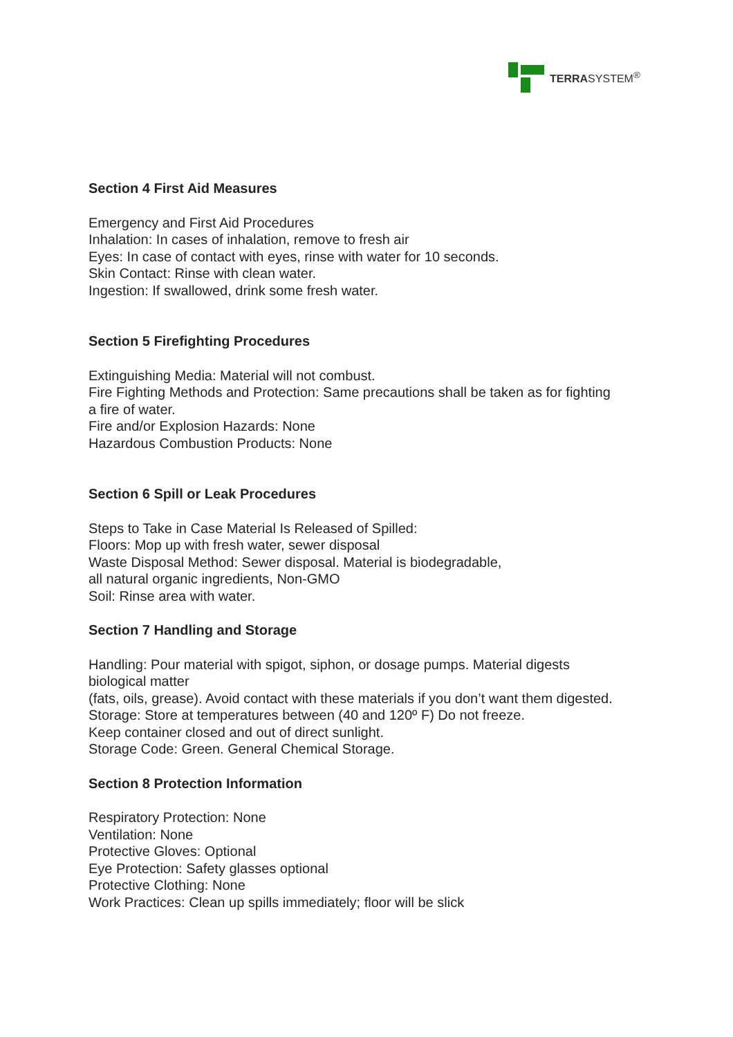TERRASYSTEM<sup>®</sup>
Section 4 First Aid Measures
Emergency and First Aid Procedures
Inhalation: In cases of inhalation, remove to fresh air
Eyes: In case of contact with eyes, rinse with water for 10 seconds.
Skin Contact: Rinse with clean water.
Ingestion: If swallowed, drink some fresh water.
Section 5 Firefighting Procedures
Extinguishing Media: Material will not combust.
Fire Fighting Methods and Protection: Same precautions shall be taken as for fighting a fire of water.
Fire and/or Explosion Hazards: None
Hazardous Combustion Products: None
Section 6 Spill or Leak Procedures
Steps to Take in Case Material Is Released of Spilled:
Floors: Mop up with fresh water, sewer disposal
Waste Disposal Method: Sewer disposal. Material is biodegradable,
all natural organic ingredients, Non-GMO
Soil: Rinse area with water.
Section 7 Handling and Storage
Handling: Pour material with spigot, siphon, or dosage pumps. Material digests biological matter
(fats, oils, grease). Avoid contact with these materials if you don’t want them digested.
Storage: Store at temperatures between (40 and 120º F) Do not freeze.
Keep container closed and out of direct sunlight.
Storage Code: Green. General Chemical Storage.
Section 8 Protection Information
Respiratory Protection: None
Ventilation: None
Protective Gloves: Optional
Eye Protection: Safety glasses optional
Protective Clothing: None
Work Practices: Clean up spills immediately; floor will be slick